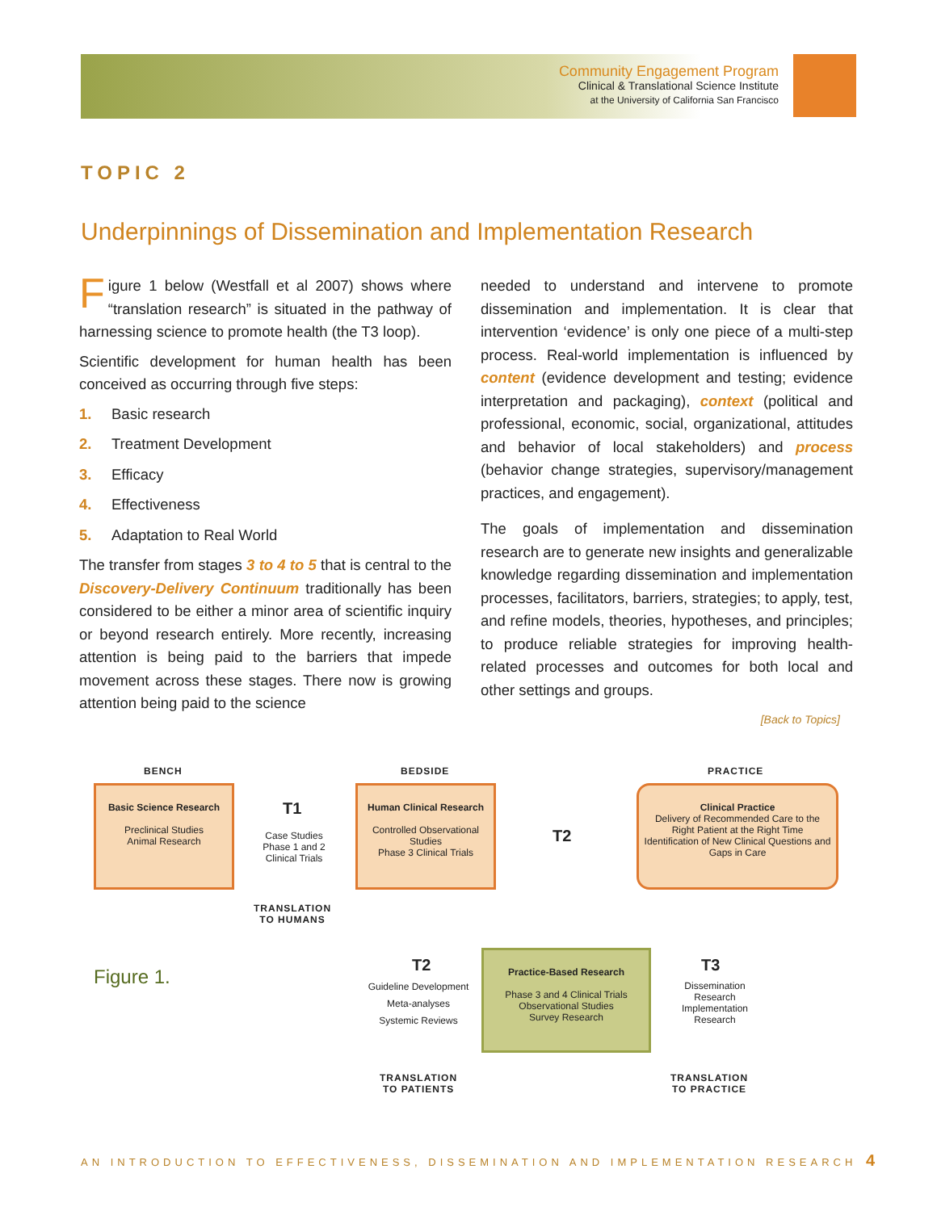Community Engagement Program
Clinical & Translational Science Institute
at the University of California San Francisco
TOPIC 2
Underpinnings of Dissemination and Implementation Research
Figure 1 below (Westfall et al 2007) shows where “translation research” is situated in the pathway of harnessing science to promote health (the T3 loop).
Scientific development for human health has been conceived as occurring through five steps:
1. Basic research
2. Treatment Development
3. Efficacy
4. Effectiveness
5. Adaptation to Real World
The transfer from stages 3 to 4 to 5 that is central to the Discovery-Delivery Continuum traditionally has been considered to be either a minor area of scientific inquiry or beyond research entirely. More recently, increasing attention is being paid to the barriers that impede movement across these stages. There now is growing attention being paid to the science
needed to understand and intervene to promote dissemination and implementation. It is clear that intervention ‘evidence’ is only one piece of a multi-step process. Real-world implementation is influenced by content (evidence development and testing; evidence interpretation and packaging), context (political and professional, economic, social, organizational, attitudes and behavior of local stakeholders) and process (behavior change strategies, supervisory/management practices, and engagement).
The goals of implementation and dissemination research are to generate new insights and generalizable knowledge regarding dissemination and implementation processes, facilitators, barriers, strategies; to apply, test, and refine models, theories, hypotheses, and principles; to produce reliable strategies for improving health-related processes and outcomes for both local and other settings and groups.
[Back to Topics]
BENCH BEDSIDE PRACTICE
Basic Science Research
Preclinical Studies
Animal Research
T1
Case Studies
Phase 1 and 2 Clinical Trials
TRANSLATION
TO HUMANS
Human Clinical Research
Controlled Observational Studies
Phase 3 Clinical Trials
T2
Clinical Practice
Delivery of Recommended Care to the Right Patient at the Right Time
Identification of New Clinical Questions and Gaps in Care
Figure 1.
T2
Guideline Development
Meta-analyses
Systemic Reviews
TRANSLATION
TO PATIENTS
Practice-Based Research
Phase 3 and 4 Clinical Trials
Observational Studies
Survey Research
T3
Dissemination Research
Implementation Research
TRANSLATION
TO PRACTICE
AN INTRODUCTION TO EFFECTIVENESS, DISSEMINATION AND IMPLEMENTATION RESEARCH
4